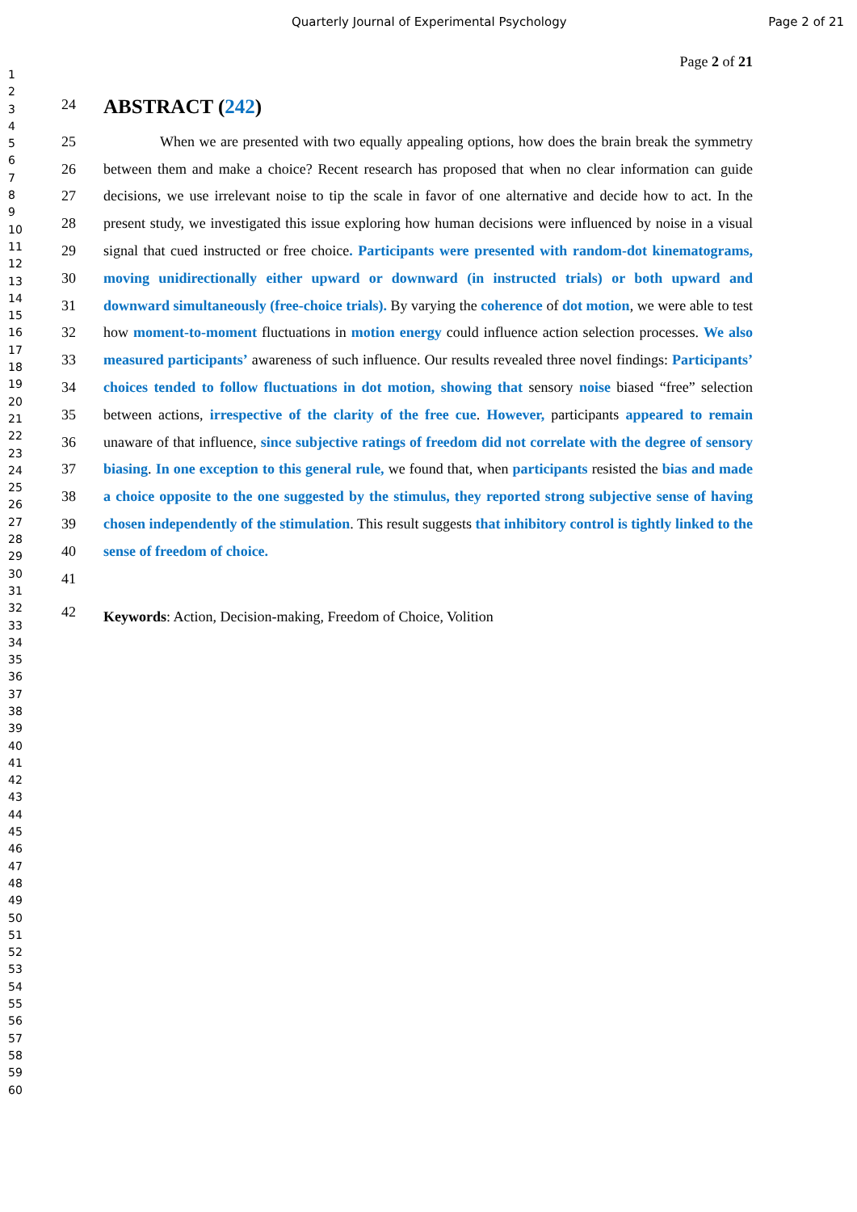Quarterly Journal of Experimental Psychology Page 2 of 21
1
2
3
4
5
6
7
8
9
10
11
12
13
14
15
16
17
18
19
20
21
22
23
24
25
26
27
28
29
30
31
32
33
34
35
36
37
38
39
40
41
42
43
44
45
46
47
48
49
50
51
52
53
54
55
56
57
58
59
60
Page 2 of 21
24
ABSTRACT (242)
25
26
27
28
29
30
31
32
33
34
35
36
37
38
39
40
41
When we are presented with two equally appealing options, how does the brain break the symmetry between them and make a choice? Recent research has proposed that when no clear information can guide decisions, we use irrelevant noise to tip the scale in favor of one alternative and decide how to act. In the present study, we investigated this issue exploring how human decisions were influenced by noise in a visual signal that cued instructed or free choice. Participants were presented with random-dot kinematograms, moving unidirectionally either upward or downward (in instructed trials) or both upward and downward simultaneously (free-choice trials). By varying the coherence of dot motion, we were able to test how moment-to-moment fluctuations in motion energy could influence action selection processes. We also measured participants’ awareness of such influence. Our results revealed three novel findings: Participants’ choices tended to follow fluctuations in dot motion, showing that sensory noise biased “free” selection between actions, irrespective of the clarity of the free cue. However, participants appeared to remain unaware of that influence, since subjective ratings of freedom did not correlate with the degree of sensory biasing. In one exception to this general rule, we found that, when participants resisted the bias and made a choice opposite to the one suggested by the stimulus, they reported strong subjective sense of having chosen independently of the stimulation. This result suggests that inhibitory control is tightly linked to the sense of freedom of choice.
42
Keywords: Action, Decision-making, Freedom of Choice, Volition